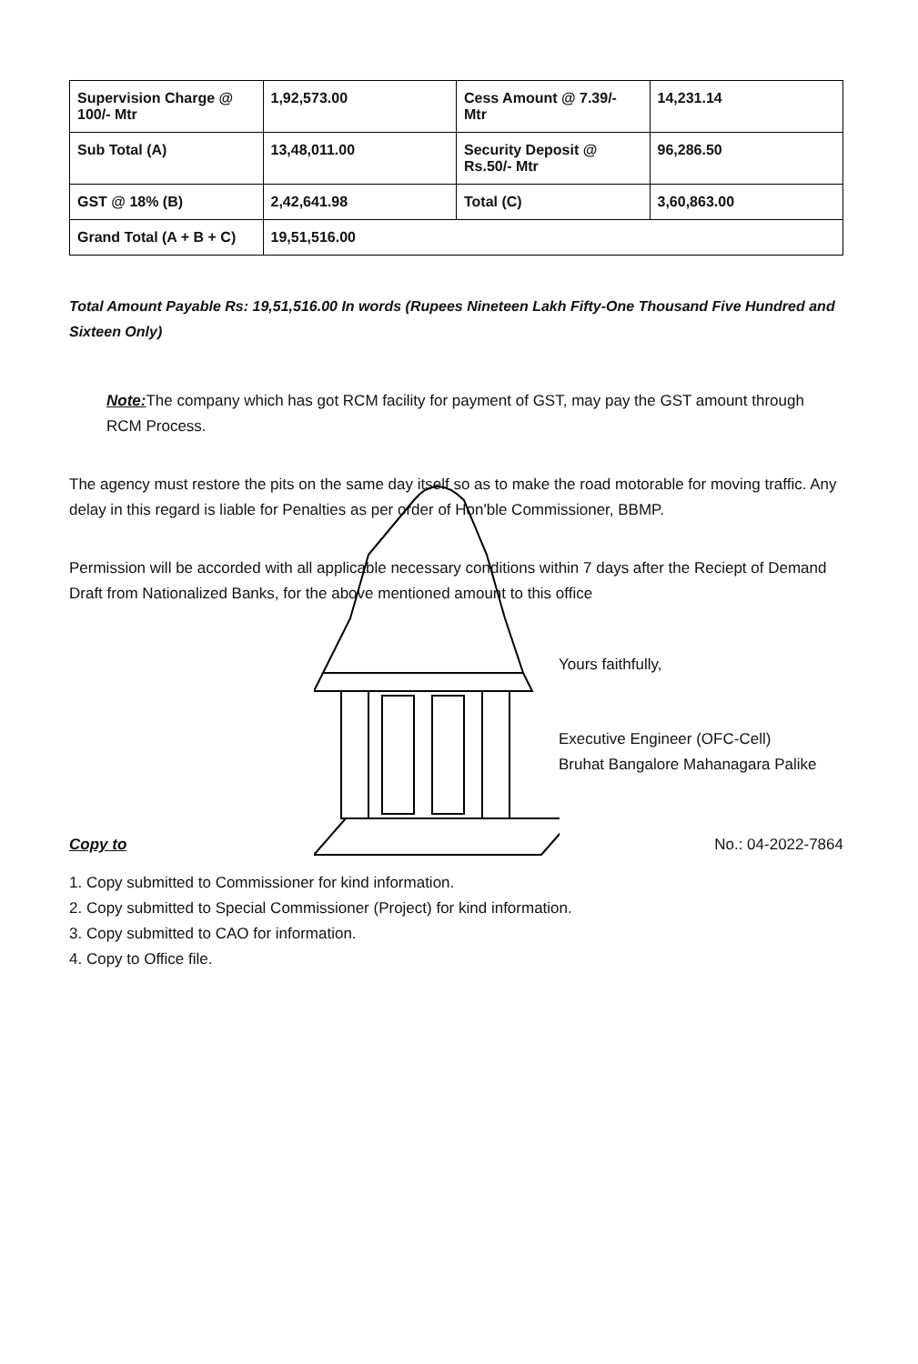| Supervision Charge @ 100/- Mtr | 1,92,573.00 | Cess Amount @ 7.39/- Mtr | 14,231.14 |
| Sub Total (A) | 13,48,011.00 | Security Deposit @ Rs.50/- Mtr | 96,286.50 |
| GST @ 18% (B) | 2,42,641.98 | Total (C) | 3,60,863.00 |
| Grand Total (A + B + C) | 19,51,516.00 | | |
Total Amount Payable Rs: 19,51,516.00 In words (Rupees Nineteen Lakh Fifty-One Thousand Five Hundred and Sixteen Only)
Note: The company which has got RCM facility for payment of GST, may pay the GST amount through RCM Process.
The agency must restore the pits on the same day itself so as to make the road motorable for moving traffic. Any delay in this regard is liable for Penalties as per order of Hon'ble Commissioner, BBMP.
Permission will be accorded with all applicable necessary conditions within 7 days after the Reciept of Demand Draft from Nationalized Banks, for the above mentioned amount to this office
Yours faithfully,
Executive Engineer (OFC-Cell)
Bruhat Bangalore Mahanagara Palike
Copy to No.: 04-2022-7864
1. Copy submitted to Commissioner for kind information.
2. Copy submitted to Special Commissioner (Project) for kind information.
3. Copy submitted to CAO for information.
4. Copy to Office file.